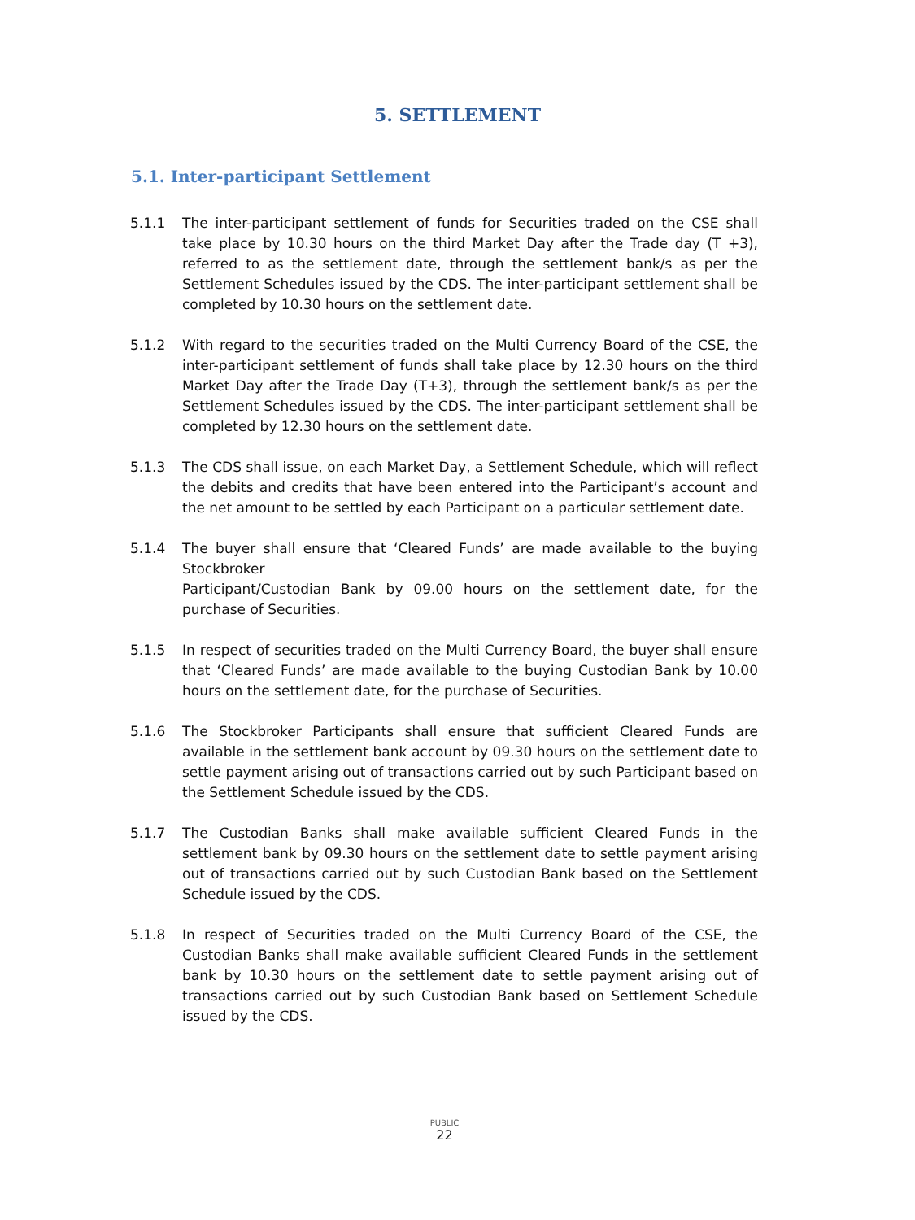5. SETTLEMENT
5.1. Inter-participant Settlement
5.1.1 The inter-participant settlement of funds for Securities traded on the CSE shall take place by 10.30 hours on the third Market Day after the Trade day (T +3), referred to as the settlement date, through the settlement bank/s as per the Settlement Schedules issued by the CDS. The inter-participant settlement shall be completed by 10.30 hours on the settlement date.
5.1.2 With regard to the securities traded on the Multi Currency Board of the CSE, the inter-participant settlement of funds shall take place by 12.30 hours on the third Market Day after the Trade Day (T+3), through the settlement bank/s as per the Settlement Schedules issued by the CDS. The inter-participant settlement shall be completed by 12.30 hours on the settlement date.
5.1.3 The CDS shall issue, on each Market Day, a Settlement Schedule, which will reflect the debits and credits that have been entered into the Participant’s account and the net amount to be settled by each Participant on a particular settlement date.
5.1.4 The buyer shall ensure that ‘Cleared Funds’ are made available to the buying Stockbroker
Participant/Custodian Bank by 09.00 hours on the settlement date, for the purchase of Securities.
5.1.5 In respect of securities traded on the Multi Currency Board, the buyer shall ensure that ‘Cleared Funds’ are made available to the buying Custodian Bank by 10.00 hours on the settlement date, for the purchase of Securities.
5.1.6 The Stockbroker Participants shall ensure that sufficient Cleared Funds are available in the settlement bank account by 09.30 hours on the settlement date to settle payment arising out of transactions carried out by such Participant based on the Settlement Schedule issued by the CDS.
5.1.7 The Custodian Banks shall make available sufficient Cleared Funds in the settlement bank by 09.30 hours on the settlement date to settle payment arising out of transactions carried out by such Custodian Bank based on the Settlement Schedule issued by the CDS.
5.1.8 In respect of Securities traded on the Multi Currency Board of the CSE, the Custodian Banks shall make available sufficient Cleared Funds in the settlement bank by 10.30 hours on the settlement date to settle payment arising out of transactions carried out by such Custodian Bank based on Settlement Schedule issued by the CDS.
PUBLIC
22